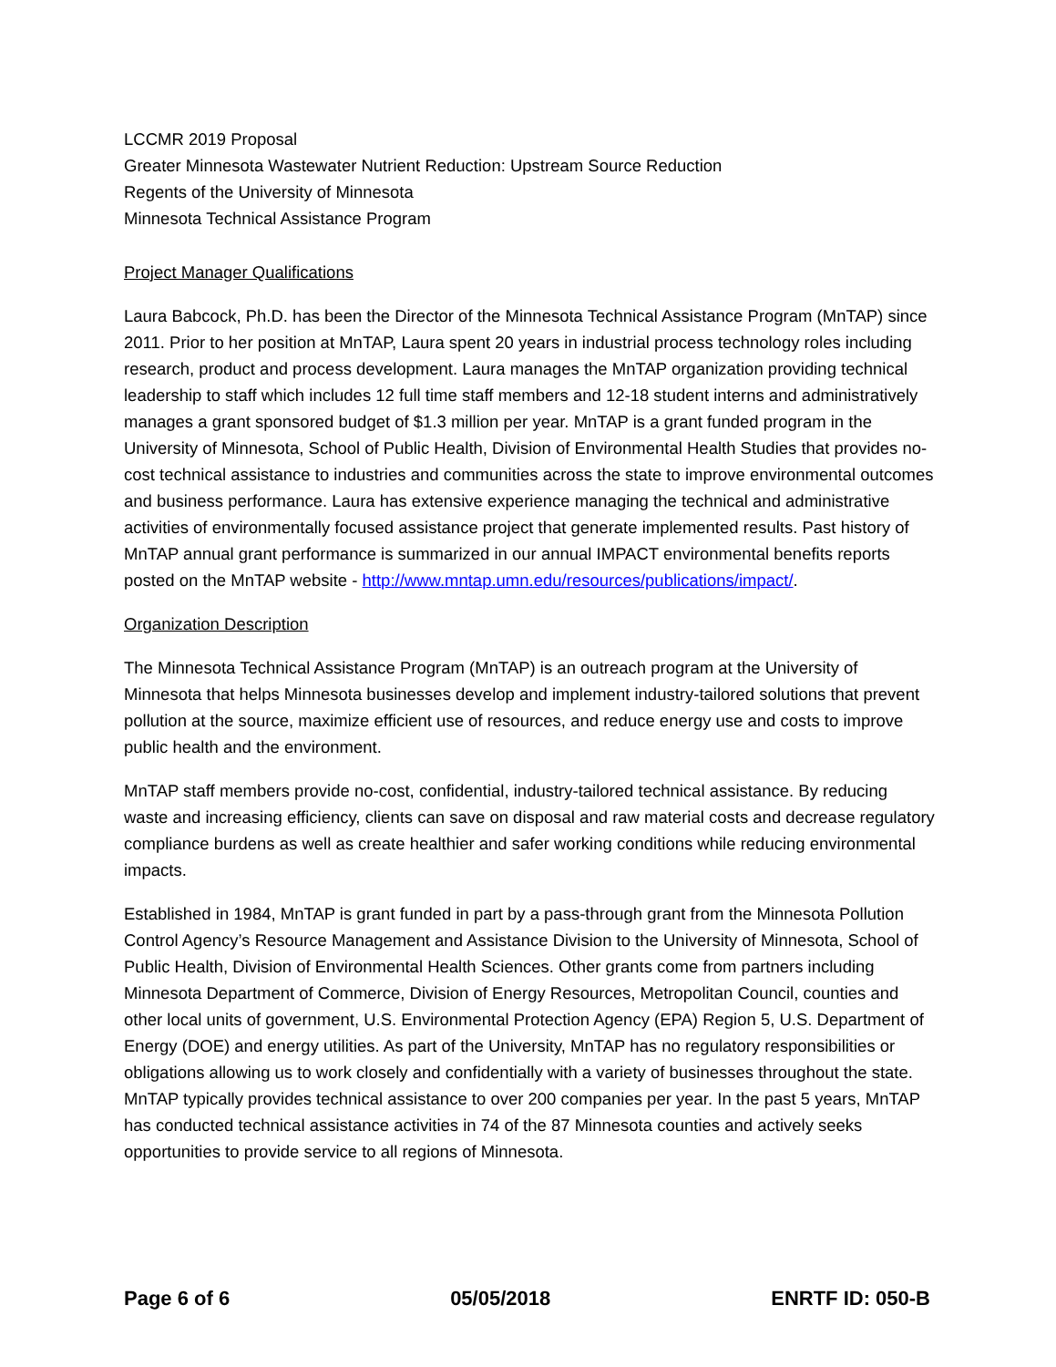LCCMR 2019 Proposal
Greater Minnesota Wastewater Nutrient Reduction: Upstream Source Reduction
Regents of the University of Minnesota
Minnesota Technical Assistance Program
Project Manager Qualifications
Laura Babcock, Ph.D. has been the Director of the Minnesota Technical Assistance Program (MnTAP) since 2011. Prior to her position at MnTAP, Laura spent 20 years in industrial process technology roles including research, product and process development. Laura manages the MnTAP organization providing technical leadership to staff which includes 12 full time staff members and 12-18 student interns and administratively manages a grant sponsored budget of $1.3 million per year. MnTAP is a grant funded program in the University of Minnesota, School of Public Health, Division of Environmental Health Studies that provides no-cost technical assistance to industries and communities across the state to improve environmental outcomes and business performance. Laura has extensive experience managing the technical and administrative activities of environmentally focused assistance project that generate implemented results. Past history of MnTAP annual grant performance is summarized in our annual IMPACT environmental benefits reports posted on the MnTAP website - http://www.mntap.umn.edu/resources/publications/impact/.
Organization Description
The Minnesota Technical Assistance Program (MnTAP) is an outreach program at the University of Minnesota that helps Minnesota businesses develop and implement industry-tailored solutions that prevent pollution at the source, maximize efficient use of resources, and reduce energy use and costs to improve public health and the environment.
MnTAP staff members provide no-cost, confidential, industry-tailored technical assistance. By reducing waste and increasing efficiency, clients can save on disposal and raw material costs and decrease regulatory compliance burdens as well as create healthier and safer working conditions while reducing environmental impacts.
Established in 1984, MnTAP is grant funded in part by a pass-through grant from the Minnesota Pollution Control Agency’s Resource Management and Assistance Division to the University of Minnesota, School of Public Health, Division of Environmental Health Sciences. Other grants come from partners including Minnesota Department of Commerce, Division of Energy Resources, Metropolitan Council, counties and other local units of government, U.S. Environmental Protection Agency (EPA) Region 5, U.S. Department of Energy (DOE) and energy utilities. As part of the University, MnTAP has no regulatory responsibilities or obligations allowing us to work closely and confidentially with a variety of businesses throughout the state. MnTAP typically provides technical assistance to over 200 companies per year. In the past 5 years, MnTAP has conducted technical assistance activities in 74 of the 87 Minnesota counties and actively seeks opportunities to provide service to all regions of Minnesota.
Page 6 of 6 05/05/2018 ENRTF ID: 050-B